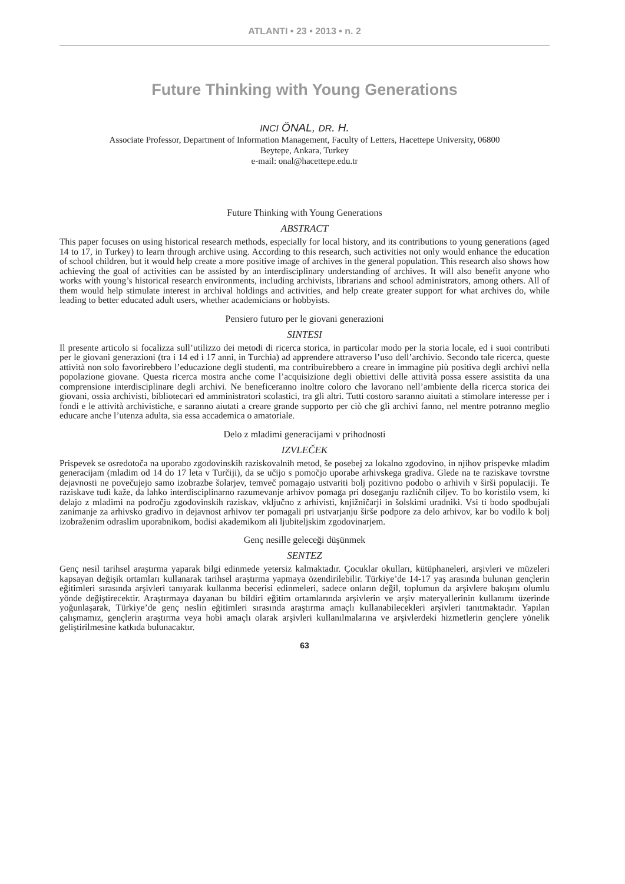ATLANTI • 23 • 2013 • n. 2
Future Thinking with Young Generations
INCI ÖNAL, DR. H.
Associate Professor, Department of Information Management, Faculty of Letters, Hacettepe University, 06800
Beytepe, Ankara, Turkey
e-mail: onal@hacettepe.edu.tr
Future Thinking with Young Generations
ABSTRACT
This paper focuses on using historical research methods, especially for local history, and its contributions to young generations (aged 14 to 17, in Turkey) to learn through archive using. According to this research, such activities not only would enhance the education of school children, but it would help create a more positive image of archives in the general population. This research also shows how achieving the goal of activities can be assisted by an interdisciplinary understanding of archives. It will also benefit anyone who works with young’s historical research environments, including archivists, librarians and school administrators, among others. All of them would help stimulate interest in archival holdings and activities, and help create greater support for what archives do, while leading to better educated adult users, whether academicians or hobbyists.
Pensiero futuro per le giovani generazioni
SINTESI
Il presente articolo si focalizza sull’utilizzo dei metodi di ricerca storica, in particolar modo per la storia locale, ed i suoi contributi per le giovani generazioni (tra i 14 ed i 17 anni, in Turchia) ad apprendere attraverso l’uso dell’archivio. Secondo tale ricerca, queste attività non solo favorirebbero l’educazione degli studenti, ma contribuirebbero a creare in immagine più positiva degli archivi nella popolazione giovane. Questa ricerca mostra anche come l’acquisizione degli obiettivi delle attività possa essere assistita da una comprensione interdisciplinare degli archivi. Ne beneficeranno inoltre coloro che lavorano nell’ambiente della ricerca storica dei giovani, ossia archivisti, bibliotecari ed amministratori scolastici, tra gli altri. Tutti costoro saranno aiuitati a stimolare interesse per i fondi e le attività archivistiche, e saranno aiutati a creare grande supporto per ciò che gli archivi fanno, nel mentre potranno meglio educare anche l’utenza adulta, sia essa accademica o amatoriale.
Delo z mladimi generacijami v prihodnosti
IZVLEČEK
Prispevek se osredotoča na uporabo zgodovinskih raziskovalnih metod, še posebej za lokalno zgodovino, in njihov prispevke mladim generacijam (mladim od 14 do 17 leta v Turčiji), da se učijo s pomočjo uporabe arhivskega gradiva. Glede na te raziskave tovrstne dejavnosti ne povečujejo samo izobrazbe šolarjev, temveč pomagajo ustvariti bolj pozitivno podobo o arhivih v širši populaciji. Te raziskave tudi kaže, da lahko interdisciplinarno razumevanje arhivov pomaga pri doseganju različnih ciljev. To bo koristilo vsem, ki delajo z mladimi na področju zgodovinskih raziskav, vključno z arhivisti, knjižničarji in šolskimi uradniki. Vsi ti bodo spodbujali zanimanje za arhivsko gradivo in dejavnost arhivov ter pomagali pri ustvarjanju širše podpore za delo arhivov, kar bo vodilo k bolj izobraženim odraslim uporabnikom, bodisi akademikom ali ljubiteljskim zgodovinarjem.
Genç nesille geleceği düşünmek
SENTEZ
Genç nesil tarihsel araştırma yaparak bilgi edinmede yetersiz kalmaktadır. Çocuklar okulları, kütüphaneleri, arşivleri ve müzeleri kapsayan değişik ortamları kullanarak tarihsel araştırma yapmaya özendirilebilir. Türkiye’de 14-17 yaş arasında bulunan gençlerin eğitimleri sırasında arşivleri tanıyarak kullanma becerisi edinmeleri, sadece onların değil, toplumun da arşivlere bakışını olumlu yönde değiştirecektir. Araştırmaya dayanan bu bildiri eğitim ortamlarında arşivlerin ve arşiv materyallerinin kullanımı üzerinde yoğunlaşarak, Türkiye’de genç neslin eğitimleri sırasında araştırma amaçlı kullanabilecekleri arşivleri tanıtmaktadır. Yapılan çalışmamız, gençlerin araştırma veya hobi amaçlı olarak arşivleri kullanılmalarına ve arşivlerdeki hizmetlerin gençlere yönelik geliştirilmesine katkıda bulunacaktır.
63